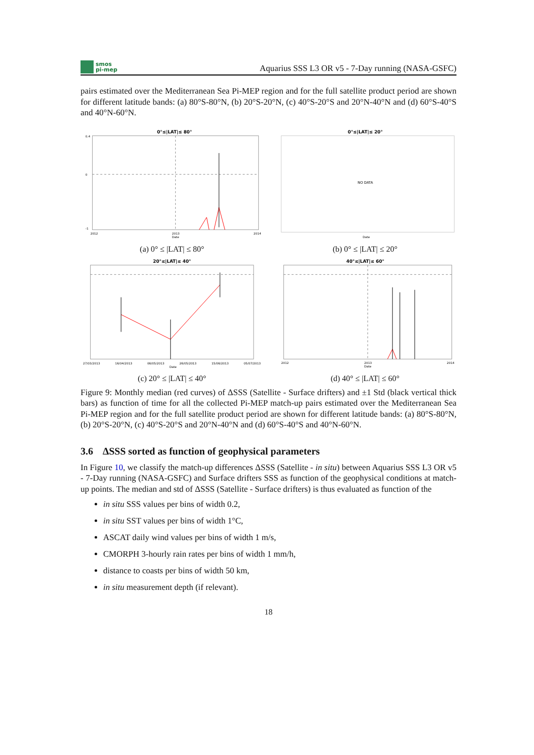smos
pi-mep
Aquarius SSS L3 OR v5 - 7-Day running (NASA-GSFC)
pairs estimated over the Mediterranean Sea Pi-MEP region and for the full satellite product period are shown for different latitude bands: (a) 80°S-80°N, (b) 20°S-20°N, (c) 40°S-20°S and 20°N-40°N and (d) 60°S-40°S and 40°N-60°N.
0°≤|LAT|≤ 80°
0.4
0
-1
2012
2013
Date
2014
(a) 0° ≤ |LAT| ≤ 80°
0°≤|LAT|≤ 20°
NO DATA
Date
(b) 0° ≤ |LAT| ≤ 20°
20°≤|LAT|≤ 40°
27/03/2013
16/04/2013
06/05/2013
26/05/2013
15/06/2013
05/07/2013
Date
(c) 20° ≤ |LAT| ≤ 40°
40°≤|LAT|≤ 60°
2012
2013
Date
2014
(d) 40° ≤ |LAT| ≤ 60°
Figure 9: Monthly median (red curves) of ΔSSS (Satellite - Surface drifters) and ±1 Std (black vertical thick bars) as function of time for all the collected Pi-MEP match-up pairs estimated over the Mediterranean Sea Pi-MEP region and for the full satellite product period are shown for different latitude bands: (a) 80°S-80°N, (b) 20°S-20°N, (c) 40°S-20°S and 20°N-40°N and (d) 60°S-40°S and 40°N-60°N.
3.6 ΔSSS sorted as function of geophysical parameters
In Figure 10, we classify the match-up differences ΔSSS (Satellite - in situ) between Aquarius SSS L3 OR v5 - 7-Day running (NASA-GSFC) and Surface drifters SSS as function of the geophysical conditions at match-up points. The median and std of ΔSSS (Satellite - Surface drifters) is thus evaluated as function of the
in situ SSS values per bins of width 0.2,
in situ SST values per bins of width 1°C,
ASCAT daily wind values per bins of width 1 m/s,
CMORPH 3-hourly rain rates per bins of width 1 mm/h,
distance to coasts per bins of width 50 km,
in situ measurement depth (if relevant).
18